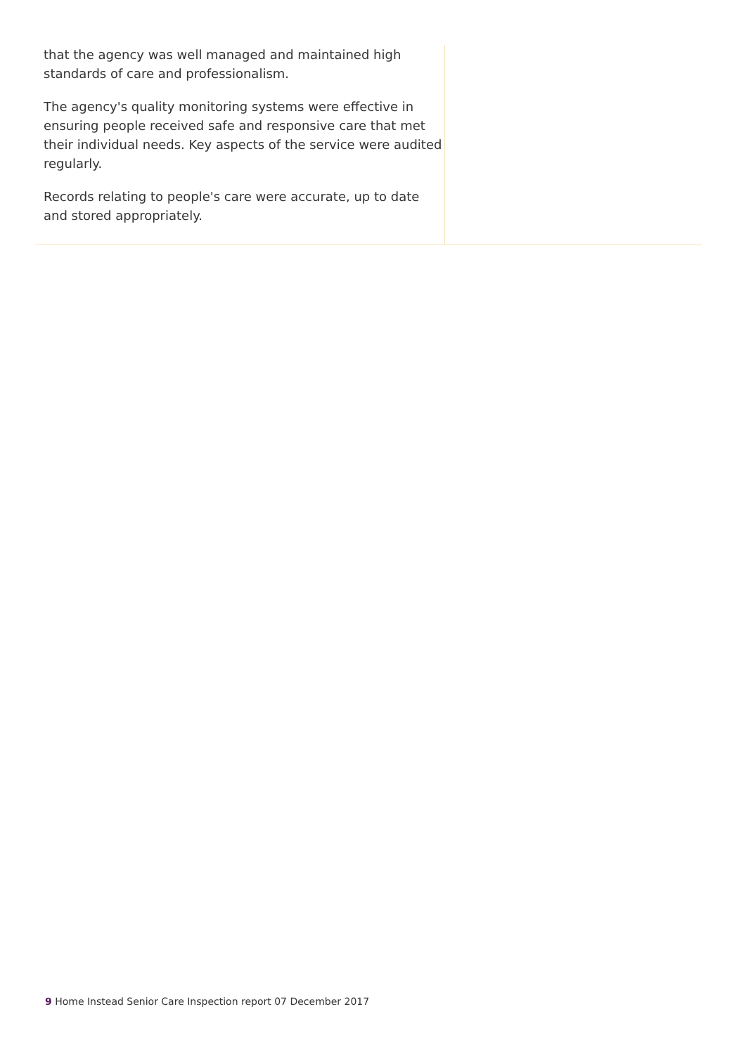that the agency was well managed and maintained high standards of care and professionalism.
The agency's quality monitoring systems were effective in ensuring people received safe and responsive care that met their individual needs. Key aspects of the service were audited regularly.
Records relating to people's care were accurate, up to date and stored appropriately.
9 Home Instead Senior Care Inspection report 07 December 2017